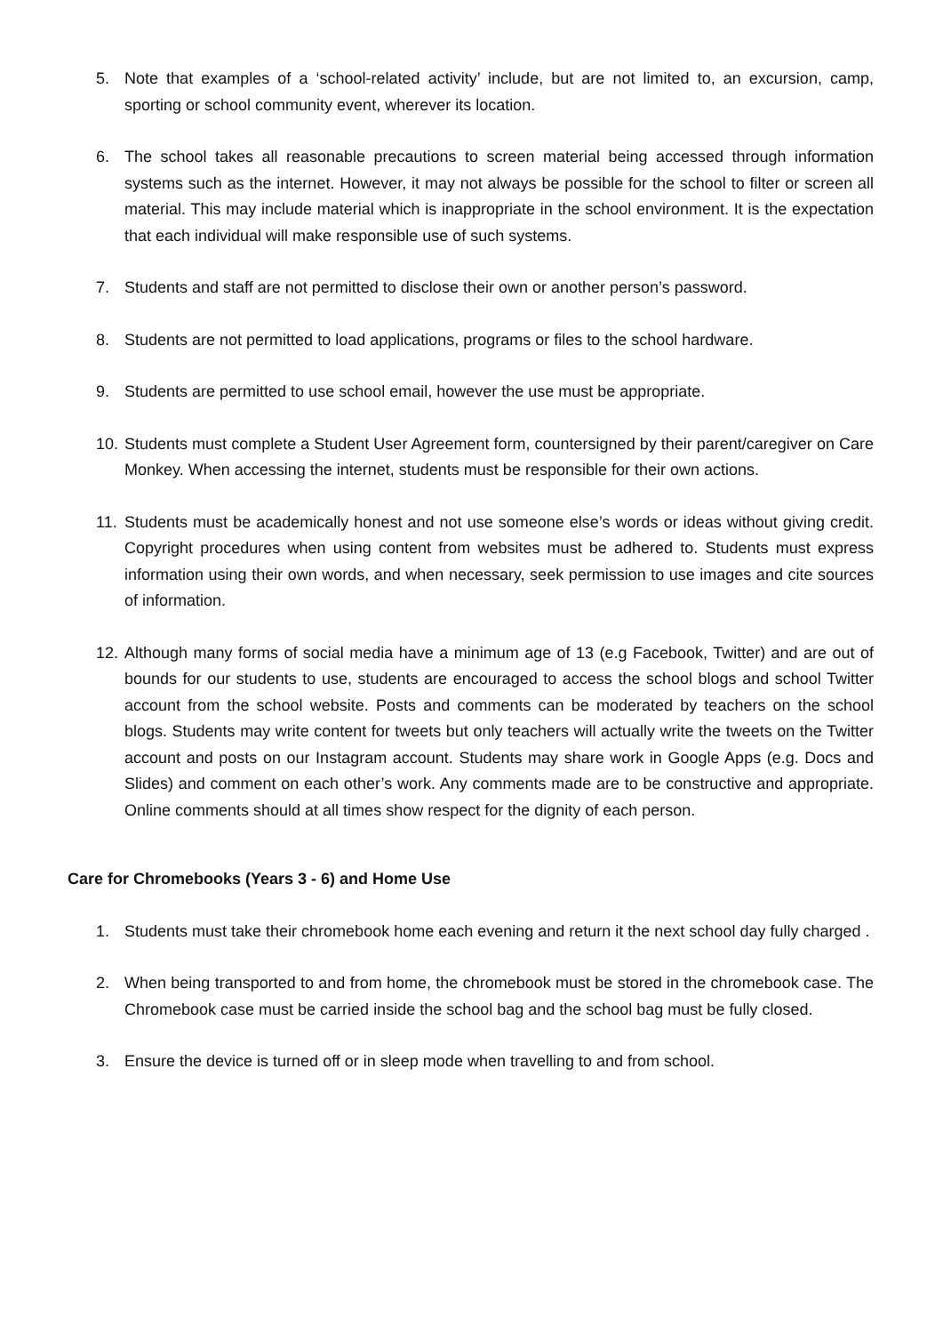5. Note that examples of a ‘school-related activity’ include, but are not limited to, an excursion, camp, sporting or school community event, wherever its location.
6. The school takes all reasonable precautions to screen material being accessed through information systems such as the internet. However, it may not always be possible for the school to filter or screen all material. This may include material which is inappropriate in the school environment. It is the expectation that each individual will make responsible use of such systems.
7. Students and staff are not permitted to disclose their own or another person’s password.
8. Students are not permitted to load applications, programs or files to the school hardware.
9. Students are permitted to use school email, however the use must be appropriate.
10.
Students must complete a Student User Agreement form, countersigned by their parent/caregiver on Care Monkey. When accessing the internet, students must be responsible for their own actions.
11.
Students must be academically honest and not use someone else’s words or ideas without giving credit. Copyright procedures when using content from websites must be adhered to. Students must express information using their own words, and when necessary, seek permission to use images and cite sources of information.
12.
Although many forms of social media have a minimum age of 13 (e.g Facebook, Twitter) and are out of bounds for our students to use, students are encouraged to access the school blogs and school Twitter account from the school website. Posts and comments can be moderated by teachers on the school blogs. Students may write content for tweets but only teachers will actually write the tweets on the Twitter account and posts on our Instagram account. Students may share work in Google Apps (e.g. Docs and Slides) and comment on each other’s work. Any comments made are to be constructive and appropriate. Online comments should at all times show respect for the dignity of each person.
Care for Chromebooks (Years 3 - 6) and Home Use
1. Students must take their chromebook home each evening and return it the next school day fully charged .
2. When being transported to and from home, the chromebook must be stored in the chromebook case. The Chromebook case must be carried inside the school bag and the school bag must be fully closed.
3. Ensure the device is turned off or in sleep mode when travelling to and from school.